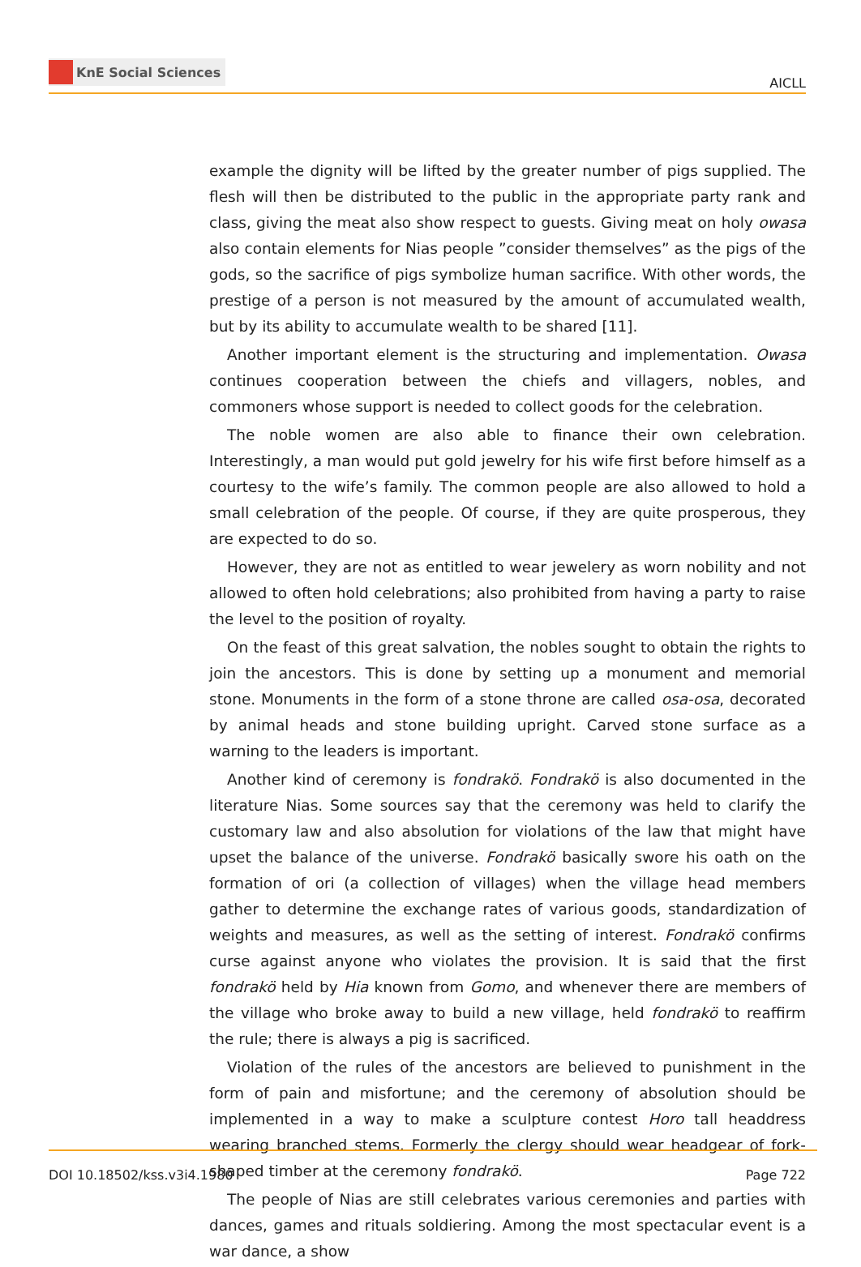KnE Social Sciences
AICLL
example the dignity will be lifted by the greater number of pigs supplied. The flesh will then be distributed to the public in the appropriate party rank and class, giving the meat also show respect to guests. Giving meat on holy owasa also contain elements for Nias people ”consider themselves” as the pigs of the gods, so the sacrifice of pigs symbolize human sacrifice. With other words, the prestige of a person is not measured by the amount of accumulated wealth, but by its ability to accumulate wealth to be shared [11].
Another important element is the structuring and implementation. Owasa continues cooperation between the chiefs and villagers, nobles, and commoners whose support is needed to collect goods for the celebration.
The noble women are also able to finance their own celebration. Interestingly, a man would put gold jewelry for his wife first before himself as a courtesy to the wife’s family. The common people are also allowed to hold a small celebration of the people. Of course, if they are quite prosperous, they are expected to do so.
However, they are not as entitled to wear jewelery as worn nobility and not allowed to often hold celebrations; also prohibited from having a party to raise the level to the position of royalty.
On the feast of this great salvation, the nobles sought to obtain the rights to join the ancestors. This is done by setting up a monument and memorial stone. Monuments in the form of a stone throne are called osa-osa, decorated by animal heads and stone building upright. Carved stone surface as a warning to the leaders is important.
Another kind of ceremony is fondrakö. Fondrakö is also documented in the literature Nias. Some sources say that the ceremony was held to clarify the customary law and also absolution for violations of the law that might have upset the balance of the universe. Fondrakö basically swore his oath on the formation of ori (a collection of villages) when the village head members gather to determine the exchange rates of various goods, standardization of weights and measures, as well as the setting of interest. Fondrakö confirms curse against anyone who violates the provision. It is said that the first fondrakö held by Hia known from Gomo, and whenever there are members of the village who broke away to build a new village, held fondrakö to reaffirm the rule; there is always a pig is sacrificed.
Violation of the rules of the ancestors are believed to punishment in the form of pain and misfortune; and the ceremony of absolution should be implemented in a way to make a sculpture contest Horo tall headdress wearing branched stems. Formerly the clergy should wear headgear of fork-shaped timber at the ceremony fondrakö.
The people of Nias are still celebrates various ceremonies and parties with dances, games and rituals soldiering. Among the most spectacular event is a war dance, a show
DOI 10.18502/kss.v3i4.1980 Page 722